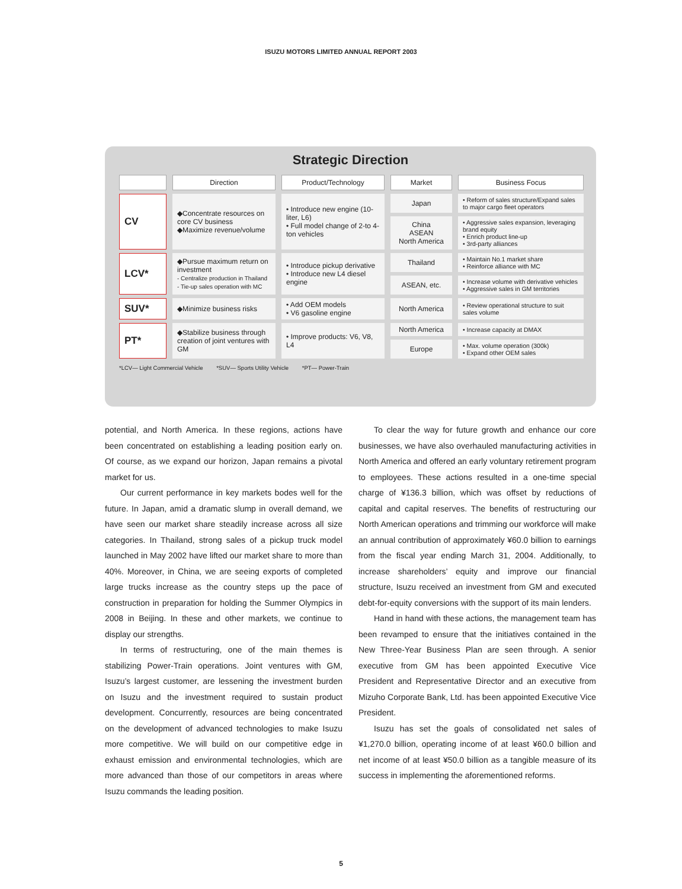ISUZU MOTORS LIMITED ANNUAL REPORT 2003
Strategic Direction
| | Direction | Product/Technology | Market | Business Focus |
| --- | --- | --- | --- | --- |
| CV | ◆Concentrate resources on core CV business ◆Maximize revenue/volume | • Introduce new engine (10-liter, L6) • Full model change of 2-to 4-ton vehicles | Japan | • Reform of sales structure/Expand sales to major cargo fleet operators |
| | | | China ASEAN North America | • Aggressive sales expansion, leveraging brand equity • Enrich product line-up • 3rd-party alliances |
| LCV* | ◆Pursue maximum return on investment - Centralize production in Thailand - Tie-up sales operation with MC | • Introduce pickup derivative • Introduce new L4 diesel engine | Thailand | • Maintain No.1 market share • Reinforce alliance with MC |
| | | | ASEAN, etc. | • Increase volume with derivative vehicles • Aggressive sales in GM territories |
| SUV* | ◆Minimize business risks | • Add OEM models • V6 gasoline engine | North America | • Review operational structure to suit sales volume |
| PT* | ◆Stabilize business through creation of joint ventures with GM | • Improve products: V6, V8, L4 | North America | • Increase capacity at DMAX |
| | | | Europe | • Max. volume operation (300k) • Expand other OEM sales |
*LCV— Light Commercial Vehicle *SUV— Sports Utility Vehicle *PT— Power-Train
potential, and North America. In these regions, actions have been concentrated on establishing a leading position early on. Of course, as we expand our horizon, Japan remains a pivotal market for us.
Our current performance in key markets bodes well for the future. In Japan, amid a dramatic slump in overall demand, we have seen our market share steadily increase across all size categories. In Thailand, strong sales of a pickup truck model launched in May 2002 have lifted our market share to more than 40%. Moreover, in China, we are seeing exports of completed large trucks increase as the country steps up the pace of construction in preparation for holding the Summer Olympics in 2008 in Beijing. In these and other markets, we continue to display our strengths.
In terms of restructuring, one of the main themes is stabilizing Power-Train operations. Joint ventures with GM, Isuzu’s largest customer, are lessening the investment burden on Isuzu and the investment required to sustain product development. Concurrently, resources are being concentrated on the development of advanced technologies to make Isuzu more competitive. We will build on our competitive edge in exhaust emission and environmental technologies, which are more advanced than those of our competitors in areas where Isuzu commands the leading position.
To clear the way for future growth and enhance our core businesses, we have also overhauled manufacturing activities in North America and offered an early voluntary retirement program to employees. These actions resulted in a one-time special charge of ¥136.3 billion, which was offset by reductions of capital and capital reserves. The benefits of restructuring our North American operations and trimming our workforce will make an annual contribution of approximately ¥60.0 billion to earnings from the fiscal year ending March 31, 2004. Additionally, to increase shareholders’ equity and improve our financial structure, Isuzu received an investment from GM and executed debt-for-equity conversions with the support of its main lenders.
Hand in hand with these actions, the management team has been revamped to ensure that the initiatives contained in the New Three-Year Business Plan are seen through. A senior executive from GM has been appointed Executive Vice President and Representative Director and an executive from Mizuho Corporate Bank, Ltd. has been appointed Executive Vice President.
Isuzu has set the goals of consolidated net sales of ¥1,270.0 billion, operating income of at least ¥60.0 billion and net income of at least ¥50.0 billion as a tangible measure of its success in implementing the aforementioned reforms.
5